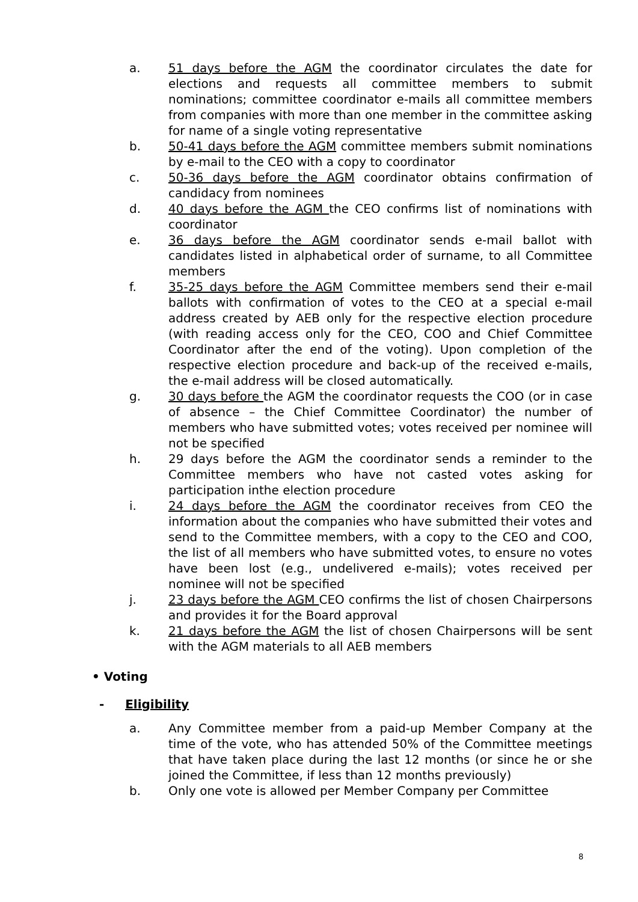a. 51 days before the AGM the coordinator circulates the date for elections and requests all committee members to submit nominations; committee coordinator e-mails all committee members from companies with more than one member in the committee asking for name of a single voting representative
b. 50-41 days before the AGM committee members submit nominations by e-mail to the CEO with a copy to coordinator
c. 50-36 days before the AGM coordinator obtains confirmation of candidacy from nominees
d. 40 days before the AGM the CEO confirms list of nominations with coordinator
e. 36 days before the AGM coordinator sends e-mail ballot with candidates listed in alphabetical order of surname, to all Committee members
f. 35-25 days before the AGM Committee members send their e-mail ballots with confirmation of votes to the CEO at a special e-mail address created by AEB only for the respective election procedure (with reading access only for the CEO, COO and Chief Committee Coordinator after the end of the voting). Upon completion of the respective election procedure and back-up of the received e-mails, the e-mail address will be closed automatically.
g. 30 days before the AGM the coordinator requests the COO (or in case of absence – the Chief Committee Coordinator) the number of members who have submitted votes; votes received per nominee will not be specified
h. 29 days before the AGM the coordinator sends a reminder to the Committee members who have not casted votes asking for participation inthe election procedure
i. 24 days before the AGM the coordinator receives from CEO the information about the companies who have submitted their votes and send to the Committee members, with a copy to the CEO and COO, the list of all members who have submitted votes, to ensure no votes have been lost (e.g., undelivered e-mails); votes received per nominee will not be specified
j. 23 days before the AGM CEO confirms the list of chosen Chairpersons and provides it for the Board approval
k. 21 days before the AGM the list of chosen Chairpersons will be sent with the AGM materials to all AEB members
• Voting
- Eligibility
a. Any Committee member from a paid-up Member Company at the time of the vote, who has attended 50% of the Committee meetings that have taken place during the last 12 months (or since he or she joined the Committee, if less than 12 months previously)
b. Only one vote is allowed per Member Company per Committee
8